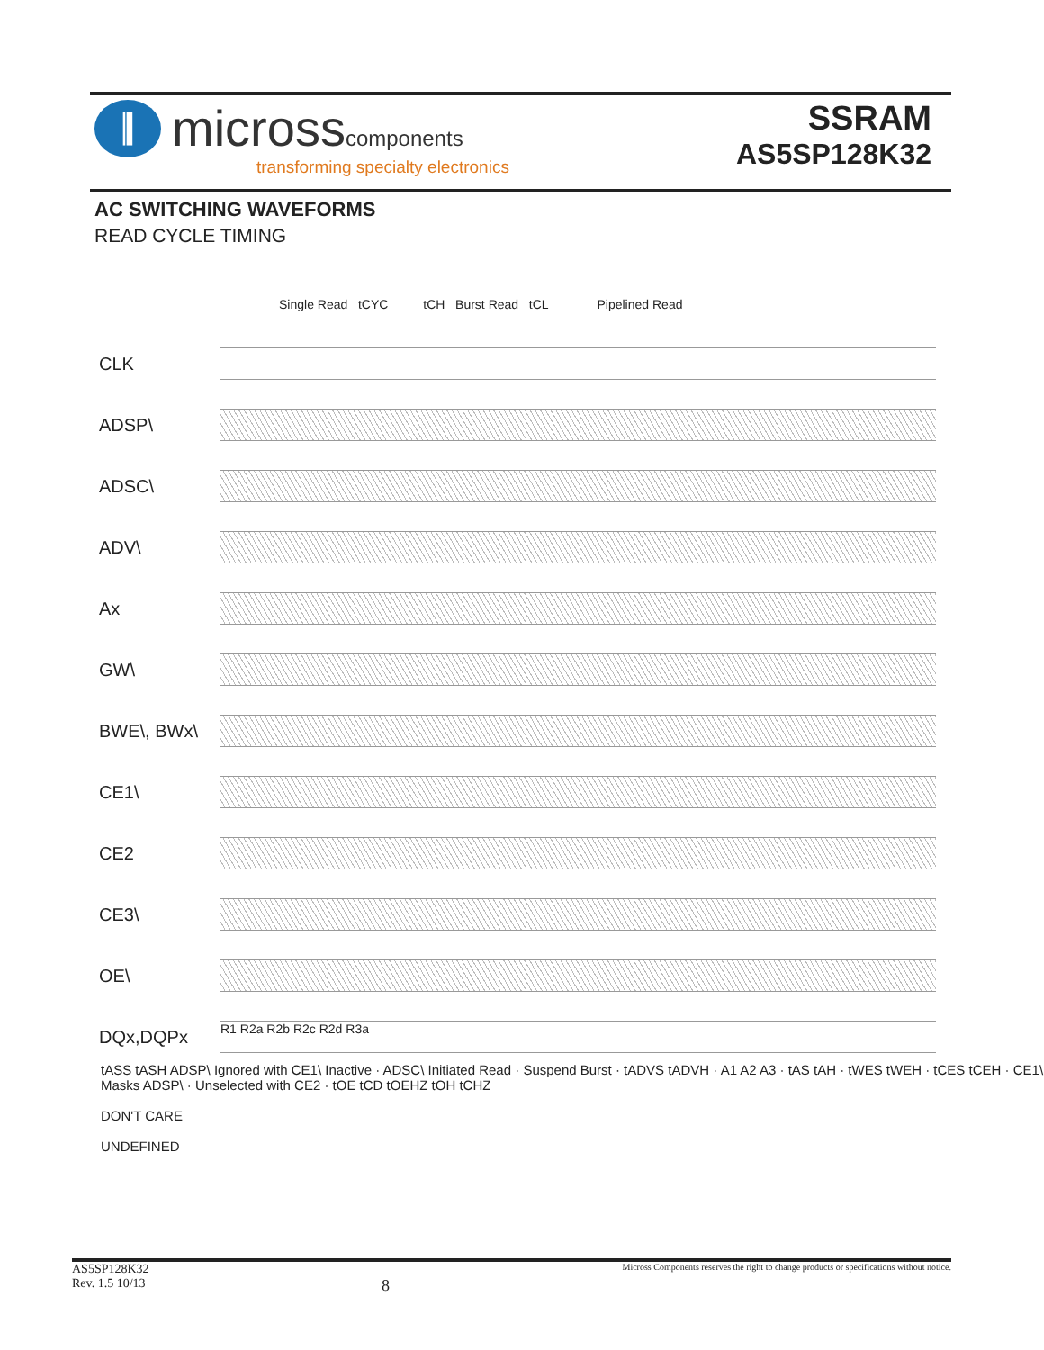𝄂
microsscomponents
transforming specialty electronics
SSRAM
AS5SP128K32
AC SWITCHING WAVEFORMS
READ CYCLE TIMING
Single Read tCYC tCH Burst Read tCL Pipelined Read
CLK
ADSP\
ADSC\
ADV\
Ax
GW\
BWE\, BWx\
CE1\
CE2
CE3\
OE\
DQx,DQPx
R1 R2a R2b R2c R2d R3a
tASS tASH ADSP\ Ignored with CE1\ Inactive · ADSC\ Initiated Read · Suspend Burst · tADVS tADVH · A1 A2 A3 · tAS tAH · tWES tWEH · tCES tCEH · CE1\ Masks ADSP\ · Unselected with CE2 · tOE tCD tOEHZ tOH tCHZ
DON'T CARE
UNDEFINED
AS5SP128K32
Rev. 1.5 10/13
8
Micross Components reserves the right to change products or specifications without notice.